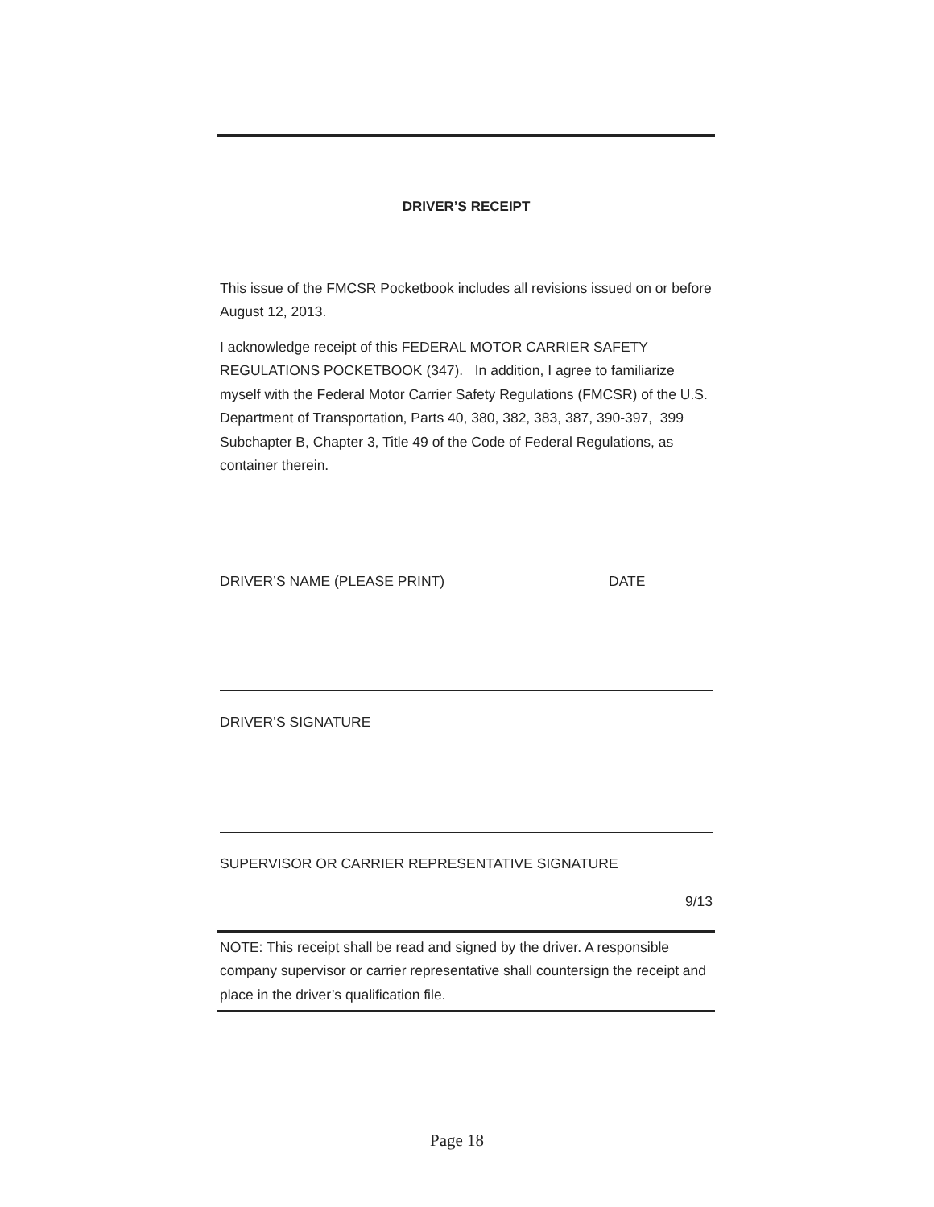DRIVER’S RECEIPT
This issue of the FMCSR Pocketbook includes all revisions issued on or before August 12, 2013.
I acknowledge receipt of this FEDERAL MOTOR CARRIER SAFETY REGULATIONS POCKETBOOK (347). In addition, I agree to familiarize myself with the Federal Motor Carrier Safety Regulations (FMCSR) of the U.S. Department of Transportation, Parts 40, 380, 382, 383, 387, 390-397, 399 Subchapter B, Chapter 3, Title 49 of the Code of Federal Regulations, as container therein.
DRIVER’S NAME (PLEASE PRINT) DATE
DRIVER’S SIGNATURE
SUPERVISOR OR CARRIER REPRESENTATIVE SIGNATURE
9/13
NOTE: This receipt shall be read and signed by the driver. A responsible company supervisor or carrier representative shall countersign the receipt and place in the driver’s qualification file.
Page 18